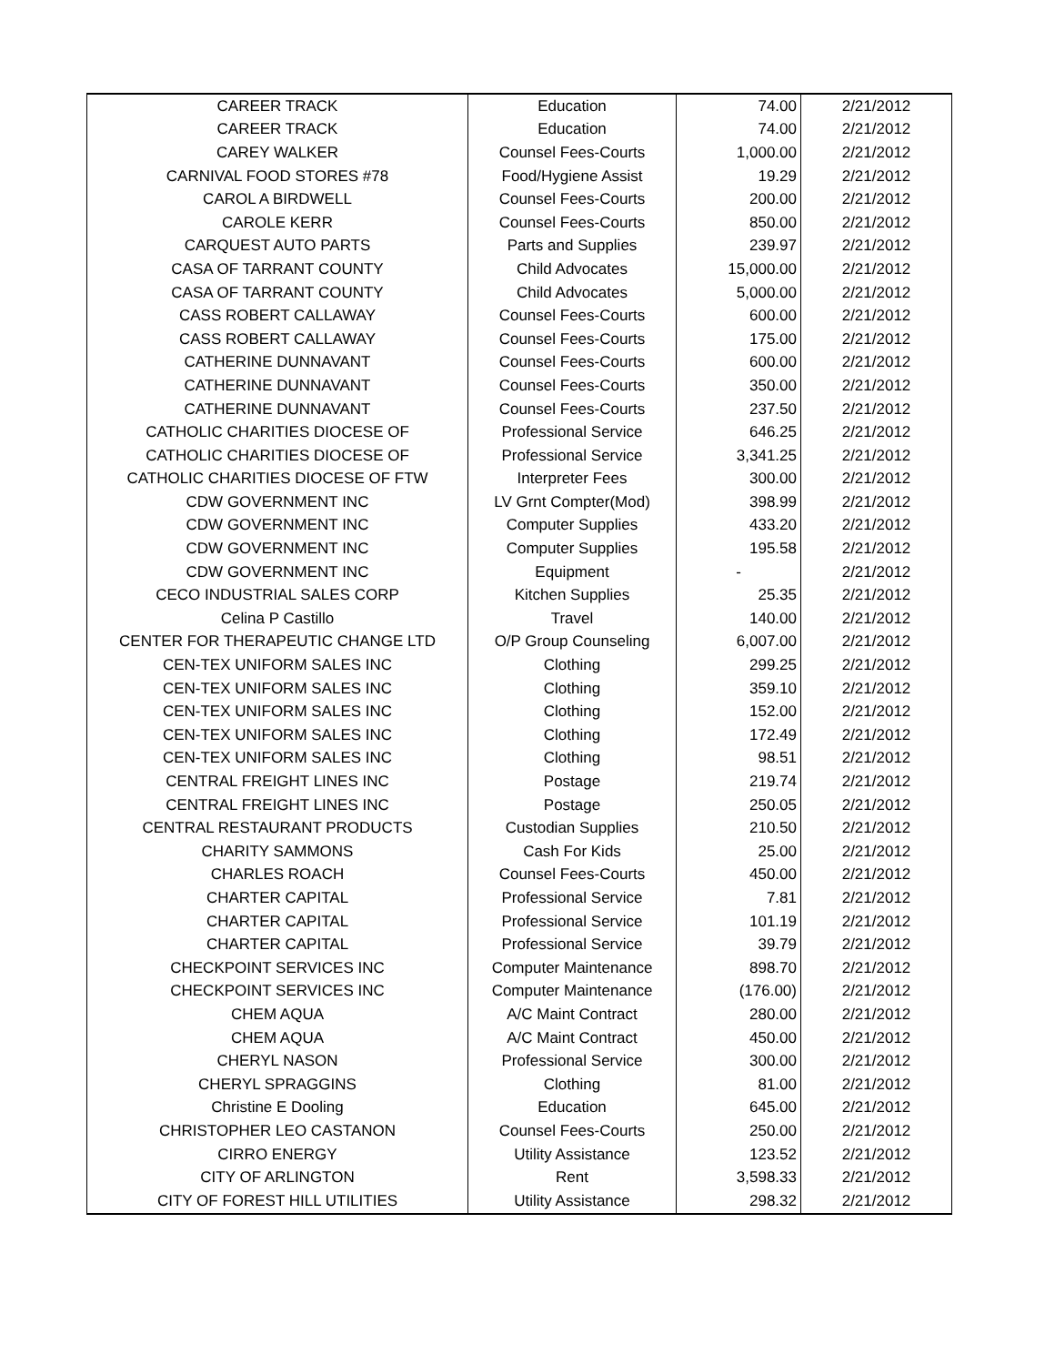| CAREER TRACK | Education | 74.00 | 2/21/2012 |
| CAREER TRACK | Education | 74.00 | 2/21/2012 |
| CAREY WALKER | Counsel Fees-Courts | 1,000.00 | 2/21/2012 |
| CARNIVAL FOOD STORES #78 | Food/Hygiene Assist | 19.29 | 2/21/2012 |
| CAROL A BIRDWELL | Counsel Fees-Courts | 200.00 | 2/21/2012 |
| CAROLE KERR | Counsel Fees-Courts | 850.00 | 2/21/2012 |
| CARQUEST AUTO PARTS | Parts and Supplies | 239.97 | 2/21/2012 |
| CASA OF TARRANT COUNTY | Child Advocates | 15,000.00 | 2/21/2012 |
| CASA OF TARRANT COUNTY | Child Advocates | 5,000.00 | 2/21/2012 |
| CASS ROBERT CALLAWAY | Counsel Fees-Courts | 600.00 | 2/21/2012 |
| CASS ROBERT CALLAWAY | Counsel Fees-Courts | 175.00 | 2/21/2012 |
| CATHERINE DUNNAVANT | Counsel Fees-Courts | 600.00 | 2/21/2012 |
| CATHERINE DUNNAVANT | Counsel Fees-Courts | 350.00 | 2/21/2012 |
| CATHERINE DUNNAVANT | Counsel Fees-Courts | 237.50 | 2/21/2012 |
| CATHOLIC CHARITIES DIOCESE OF | Professional Service | 646.25 | 2/21/2012 |
| CATHOLIC CHARITIES DIOCESE OF | Professional Service | 3,341.25 | 2/21/2012 |
| CATHOLIC CHARITIES DIOCESE OF FTW | Interpreter Fees | 300.00 | 2/21/2012 |
| CDW GOVERNMENT INC | LV Grnt Compter(Mod) | 398.99 | 2/21/2012 |
| CDW GOVERNMENT INC | Computer Supplies | 433.20 | 2/21/2012 |
| CDW GOVERNMENT INC | Computer Supplies | 195.58 | 2/21/2012 |
| CDW GOVERNMENT INC | Equipment | - | 2/21/2012 |
| CECO INDUSTRIAL SALES CORP | Kitchen Supplies | 25.35 | 2/21/2012 |
| Celina P Castillo | Travel | 140.00 | 2/21/2012 |
| CENTER FOR THERAPEUTIC CHANGE LTD | O/P Group Counseling | 6,007.00 | 2/21/2012 |
| CEN-TEX UNIFORM SALES INC | Clothing | 299.25 | 2/21/2012 |
| CEN-TEX UNIFORM SALES INC | Clothing | 359.10 | 2/21/2012 |
| CEN-TEX UNIFORM SALES INC | Clothing | 152.00 | 2/21/2012 |
| CEN-TEX UNIFORM SALES INC | Clothing | 172.49 | 2/21/2012 |
| CEN-TEX UNIFORM SALES INC | Clothing | 98.51 | 2/21/2012 |
| CENTRAL FREIGHT LINES INC | Postage | 219.74 | 2/21/2012 |
| CENTRAL FREIGHT LINES INC | Postage | 250.05 | 2/21/2012 |
| CENTRAL RESTAURANT PRODUCTS | Custodian Supplies | 210.50 | 2/21/2012 |
| CHARITY SAMMONS | Cash For Kids | 25.00 | 2/21/2012 |
| CHARLES ROACH | Counsel Fees-Courts | 450.00 | 2/21/2012 |
| CHARTER CAPITAL | Professional Service | 7.81 | 2/21/2012 |
| CHARTER CAPITAL | Professional Service | 101.19 | 2/21/2012 |
| CHARTER CAPITAL | Professional Service | 39.79 | 2/21/2012 |
| CHECKPOINT SERVICES INC | Computer Maintenance | 898.70 | 2/21/2012 |
| CHECKPOINT SERVICES INC | Computer Maintenance | (176.00) | 2/21/2012 |
| CHEM AQUA | A/C Maint Contract | 280.00 | 2/21/2012 |
| CHEM AQUA | A/C Maint Contract | 450.00 | 2/21/2012 |
| CHERYL NASON | Professional Service | 300.00 | 2/21/2012 |
| CHERYL SPRAGGINS | Clothing | 81.00 | 2/21/2012 |
| Christine E Dooling | Education | 645.00 | 2/21/2012 |
| CHRISTOPHER LEO CASTANON | Counsel Fees-Courts | 250.00 | 2/21/2012 |
| CIRRO ENERGY | Utility Assistance | 123.52 | 2/21/2012 |
| CITY OF ARLINGTON | Rent | 3,598.33 | 2/21/2012 |
| CITY OF FOREST HILL UTILITIES | Utility Assistance | 298.32 | 2/21/2012 |